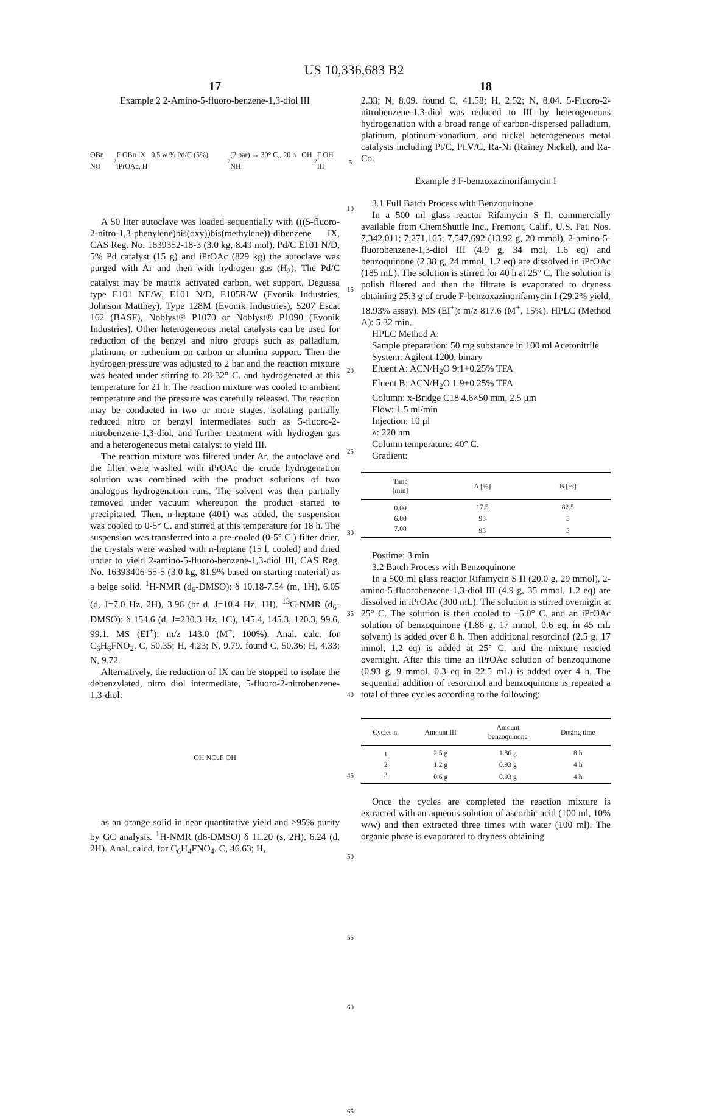US 10,336,683 B2
17
Example 2 2-Amino-5-fluoro-benzene-1,3-diol III
OBn NO<sub>2</sub> F OBn IX 0.5 w % Pd/C (5%) iPrOAc, H<sub>2</sub> (2 bar) → 30° C., 20 h OH NH<sub>2</sub> F OH III
A 50 liter autoclave was loaded sequentially with (((5-fluoro-2-nitro-1,3-phenylene)bis(oxy))bis(methylene))-dibenzene IX, CAS Reg. No. 1639352-18-3 (3.0 kg, 8.49 mol), Pd/C E101 N/D, 5% Pd catalyst (15 g) and iPrOAc (829 kg) the autoclave was purged with Ar and then with hydrogen gas (H<sub>2</sub>). The Pd/C catalyst may be matrix activated carbon, wet support, Degussa type E101 NE/W, E101 N/D, E105R/W (Evonik Industries, Johnson Matthey), Type 128M (Evonik Industries), 5207 Escat 162 (BASF), Noblyst® P1070 or Noblyst® P1090 (Evonik Industries). Other heterogeneous metal catalysts can be used for reduction of the benzyl and nitro groups such as palladium, platinum, or ruthenium on carbon or alumina support. Then the hydrogen pressure was adjusted to 2 bar and the reaction mixture was heated under stirring to 28-32° C. and hydrogenated at this temperature for 21 h. The reaction mixture was cooled to ambient temperature and the pressure was carefully released. The reaction may be conducted in two or more stages, isolating partially reduced nitro or benzyl intermediates such as 5-fluoro-2-nitrobenzene-1,3-diol, and further treatment with hydrogen gas and a heterogeneous metal catalyst to yield III.
The reaction mixture was filtered under Ar, the autoclave and the filter were washed with iPrOAc the crude hydrogenation solution was combined with the product solutions of two analogous hydrogenation runs. The solvent was then partially removed under vacuum whereupon the product started to precipitated. Then, n-heptane (401) was added, the suspension was cooled to 0-5° C. and stirred at this temperature for 18 h. The suspension was transferred into a pre-cooled (0-5° C.) filter drier, the crystals were washed with n-heptane (15 l, cooled) and dried under to yield 2-amino-5-fluoro-benzene-1,3-diol III, CAS Reg. No. 16393406-55-5 (3.0 kg, 81.9% based on starting material) as a beige solid. <sup>1</sup>H-NMR (d<sub>6</sub>-DMSO): δ 10.18-7.54 (m, 1H), 6.05 (d, J=7.0 Hz, 2H), 3.96 (br d, J=10.4 Hz, 1H). <sup>13</sup>C-NMR (d<sub>6</sub>-DMSO): δ 154.6 (d, J=230.3 Hz, 1C), 145.4, 145.3, 120.3, 99.6, 99.1. MS (EI<sup>+</sup>): m/z 143.0 (M<sup>+</sup>, 100%). Anal. calc. for C<sub>6</sub>H<sub>6</sub>FNO<sub>2</sub>. C, 50.35; H, 4.23; N, 9.79. found C, 50.36; H, 4.33; N, 9.72.
Alternatively, the reduction of IX can be stopped to isolate the debenzylated, nitro diol intermediate, 5-fluoro-2-nitrobenzene-1,3-diol:
OH NO<sub>2</sub> F OH
as an orange solid in near quantitative yield and >95% purity by GC analysis. <sup>1</sup>H-NMR (d6-DMSO) δ 11.20 (s, 2H), 6.24 (d, 2H). Anal. calcd. for C<sub>6</sub>H<sub>4</sub>FNO<sub>4</sub>. C, 46.63; H,
5
10
15
20
25
30
35
40
45
50
55
60
65
18
2.33; N, 8.09. found C, 41.58; H, 2.52; N, 8.04. 5-Fluoro-2-nitrobenzene-1,3-diol was reduced to III by heterogeneous hydrogenation with a broad range of carbon-dispersed palladium, platinum, platinum-vanadium, and nickel heterogeneous metal catalysts including Pt/C, Pt.V/C, Ra-Ni (Rainey Nickel), and Ra-Co.
Example 3 F-benzoxazinorifamycin I
3.1 Full Batch Process with Benzoquinone
In a 500 ml glass reactor Rifamycin S II, commercially available from ChemShuttle Inc., Fremont, Calif., U.S. Pat. Nos. 7,342,011; 7,271,165; 7,547,692 (13.92 g, 20 mmol), 2-amino-5-fluorobenzene-1,3-diol III (4.9 g, 34 mol, 1.6 eq) and benzoquinone (2.38 g, 24 mmol, 1.2 eq) are dissolved in iPrOAc (185 mL). The solution is stirred for 40 h at 25° C. The solution is polish filtered and then the filtrate is evaporated to dryness obtaining 25.3 g of crude F-benzoxazinorifamycin I (29.2% yield, 18.93% assay). MS (EI<sup>+</sup>): m/z 817.6 (M<sup>+</sup>, 15%). HPLC (Method A): 5.32 min.
HPLC Method A:
Sample preparation: 50 mg substance in 100 ml Acetonitrile
System: Agilent 1200, binary
Eluent A: ACN/H<sub>2</sub>O 9:1+0.25% TFA
Eluent B: ACN/H<sub>2</sub>O 1:9+0.25% TFA
Column: x-Bridge C18 4.6×50 mm, 2.5 μm
Flow: 1.5 ml/min
Injection: 10 μl
λ: 220 nm
Column temperature: 40° C.
Gradient:
| Time [min] | A [%] | B [%] |
| --- | --- | --- |
| 0.00 | 17.5 | 82.5 |
| 6.00 | 95 | 5 |
| 7.00 | 95 | 5 |
Postime: 3 min
3.2 Batch Process with Benzoquinone
In a 500 ml glass reactor Rifamycin S II (20.0 g, 29 mmol), 2-amino-5-fluorobenzene-1,3-diol III (4.9 g, 35 mmol, 1.2 eq) are dissolved in iPrOAc (300 mL). The solution is stirred overnight at 25° C. The solution is then cooled to −5.0° C. and an iPrOAc solution of benzoquinone (1.86 g, 17 mmol, 0.6 eq, in 45 mL solvent) is added over 8 h. Then additional resorcinol (2.5 g, 17 mmol, 1.2 eq) is added at 25° C. and the mixture reacted overnight. After this time an iPrOAc solution of benzoquinone (0.93 g, 9 mmol, 0.3 eq in 22.5 mL) is added over 4 h. The sequential addition of resorcinol and benzoquinone is repeated a total of three cycles according to the following:
| Cycles n. | Amount III | Amount benzoquinone | Dosing time |
| --- | --- | --- | --- |
| 1 | 2.5 g | 1.86 g | 8 h |
| 2 | 1.2 g | 0.93 g | 4 h |
| 3 | 0.6 g | 0.93 g | 4 h |
Once the cycles are completed the reaction mixture is extracted with an aqueous solution of ascorbic acid (100 ml, 10% w/w) and then extracted three times with water (100 ml). The organic phase is evaporated to dryness obtaining